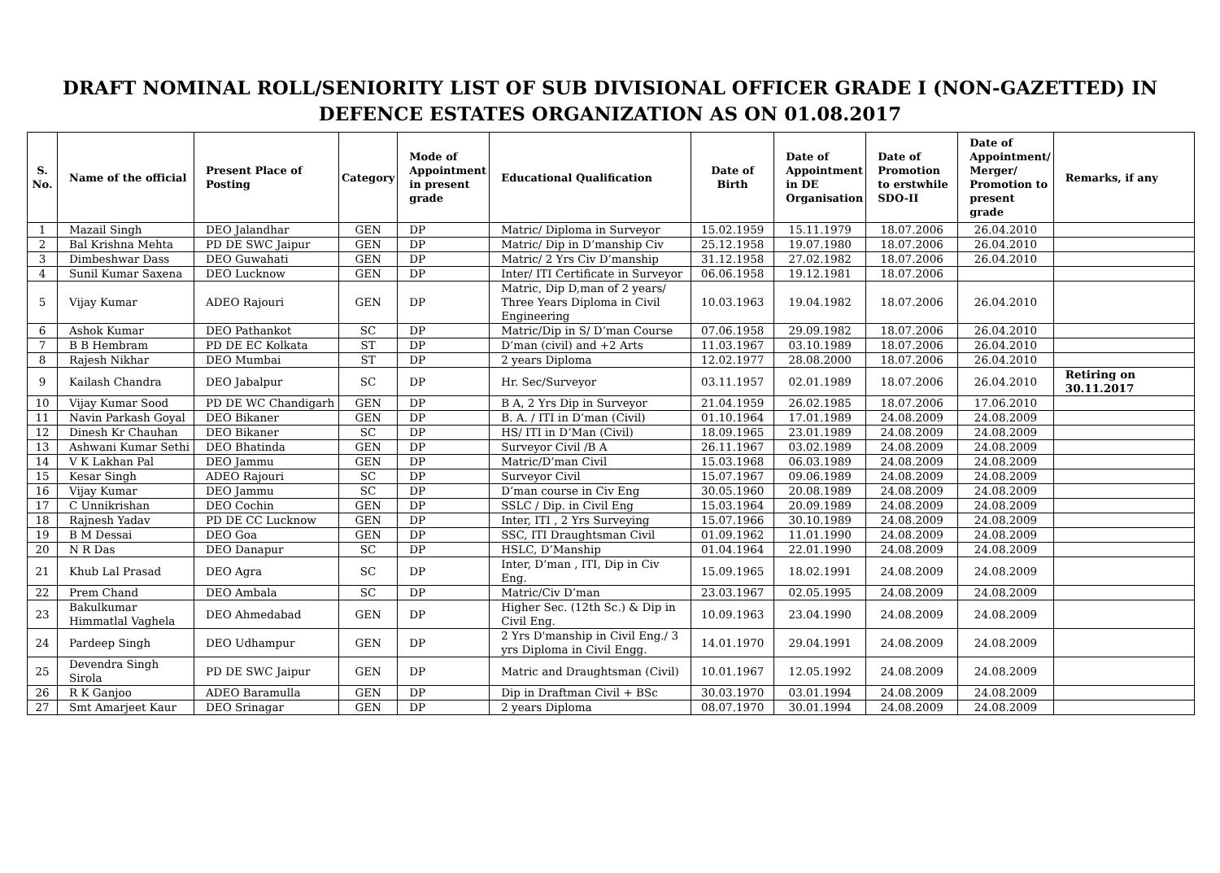DRAFT NOMINAL ROLL/SENIORITY LIST OF SUB DIVISIONAL OFFICER GRADE I (NON-GAZETTED) IN DEFENCE ESTATES ORGANIZATION AS ON 01.08.2017
| S. No. | Name of the official | Present Place of Posting | Category | Mode of Appointment in present grade | Educational Qualification | Date of Birth | Date of Appointment in DE Organisation | Date of Promotion to erstwhile SDO-II | Date of Appointment/ Merger/ Promotion to present grade | Remarks, if any |
| --- | --- | --- | --- | --- | --- | --- | --- | --- | --- | --- |
| 1 | Mazail Singh | DEO Jalandhar | GEN | DP | Matric/ Diploma in Surveyor | 15.02.1959 | 15.11.1979 | 18.07.2006 | 26.04.2010 | |
| 2 | Bal Krishna Mehta | PD DE SWC Jaipur | GEN | DP | Matric/ Dip in D’manship Civ | 25.12.1958 | 19.07.1980 | 18.07.2006 | 26.04.2010 | |
| 3 | Dimbeshwar Dass | DEO Guwahati | GEN | DP | Matric/ 2 Yrs Civ D’manship | 31.12.1958 | 27.02.1982 | 18.07.2006 | 26.04.2010 | |
| 4 | Sunil Kumar Saxena | DEO Lucknow | GEN | DP | Inter/ ITI Certificate in Surveyor | 06.06.1958 | 19.12.1981 | 18.07.2006 | | |
| 5 | Vijay Kumar | ADEO Rajouri | GEN | DP | Matric, Dip D,man of 2 years/ Three Years Diploma in Civil Engineering | 10.03.1963 | 19.04.1982 | 18.07.2006 | 26.04.2010 | |
| 6 | Ashok Kumar | DEO Pathankot | SC | DP | Matric/Dip in S/ D’man Course | 07.06.1958 | 29.09.1982 | 18.07.2006 | 26.04.2010 | |
| 7 | B B Hembram | PD DE EC Kolkata | ST | DP | D’man (civil) and +2 Arts | 11.03.1967 | 03.10.1989 | 18.07.2006 | 26.04.2010 | |
| 8 | Rajesh Nikhar | DEO Mumbai | ST | DP | 2 years Diploma | 12.02.1977 | 28.08.2000 | 18.07.2006 | 26.04.2010 | |
| 9 | Kailash Chandra | DEO Jabalpur | SC | DP | Hr. Sec/Surveyor | 03.11.1957 | 02.01.1989 | 18.07.2006 | 26.04.2010 | Retiring on 30.11.2017 |
| 10 | Vijay Kumar Sood | PD DE WC Chandigarh | GEN | DP | B A, 2 Yrs Dip in Surveyor | 21.04.1959 | 26.02.1985 | 18.07.2006 | 17.06.2010 | |
| 11 | Navin Parkash Goyal | DEO Bikaner | GEN | DP | B. A. / ITI in D’man (Civil) | 01.10.1964 | 17.01.1989 | 24.08.2009 | 24.08.2009 | |
| 12 | Dinesh Kr Chauhan | DEO Bikaner | SC | DP | HS/ ITI in D’Man (Civil) | 18.09.1965 | 23.01.1989 | 24.08.2009 | 24.08.2009 | |
| 13 | Ashwani Kumar Sethi | DEO Bhatinda | GEN | DP | Surveyor Civil /B A | 26.11.1967 | 03.02.1989 | 24.08.2009 | 24.08.2009 | |
| 14 | V K Lakhan Pal | DEO Jammu | GEN | DP | Matric/D’man Civil | 15.03.1968 | 06.03.1989 | 24.08.2009 | 24.08.2009 | |
| 15 | Kesar Singh | ADEO Rajouri | SC | DP | Surveyor Civil | 15.07.1967 | 09.06.1989 | 24.08.2009 | 24.08.2009 | |
| 16 | Vijay Kumar | DEO Jammu | SC | DP | D’man course in Civ Eng | 30.05.1960 | 20.08.1989 | 24.08.2009 | 24.08.2009 | |
| 17 | C Unnikrishan | DEO Cochin | GEN | DP | SSLC / Dip. in Civil Eng | 15.03.1964 | 20.09.1989 | 24.08.2009 | 24.08.2009 | |
| 18 | Rajnesh Yadav | PD DE CC Lucknow | GEN | DP | Inter, ITI , 2 Yrs Surveying | 15.07.1966 | 30.10.1989 | 24.08.2009 | 24.08.2009 | |
| 19 | B M Dessai | DEO Goa | GEN | DP | SSC, ITI Draughtsman Civil | 01.09.1962 | 11.01.1990 | 24.08.2009 | 24.08.2009 | |
| 20 | N R Das | DEO Danapur | SC | DP | HSLC, D’Manship | 01.04.1964 | 22.01.1990 | 24.08.2009 | 24.08.2009 | |
| 21 | Khub Lal Prasad | DEO Agra | SC | DP | Inter, D’man , ITI, Dip in Civ Eng. | 15.09.1965 | 18.02.1991 | 24.08.2009 | 24.08.2009 | |
| 22 | Prem Chand | DEO Ambala | SC | DP | Matric/Civ D’man | 23.03.1967 | 02.05.1995 | 24.08.2009 | 24.08.2009 | |
| 23 | Bakulkumar Himmatlal Vaghela | DEO Ahmedabad | GEN | DP | Higher Sec. (12th Sc.) & Dip in Civil Eng. | 10.09.1963 | 23.04.1990 | 24.08.2009 | 24.08.2009 | |
| 24 | Pardeep Singh | DEO Udhampur | GEN | DP | 2 Yrs D'manship in Civil Eng./ 3 yrs Diploma in Civil Engg. | 14.01.1970 | 29.04.1991 | 24.08.2009 | 24.08.2009 | |
| 25 | Devendra Singh Sirola | PD DE SWC Jaipur | GEN | DP | Matric and Draughtsman (Civil) | 10.01.1967 | 12.05.1992 | 24.08.2009 | 24.08.2009 | |
| 26 | R K Ganjoo | ADEO Baramulla | GEN | DP | Dip in Draftman Civil + BSc | 30.03.1970 | 03.01.1994 | 24.08.2009 | 24.08.2009 | |
| 27 | Smt Amarjeet Kaur | DEO Srinagar | GEN | DP | 2 years Diploma | 08.07.1970 | 30.01.1994 | 24.08.2009 | 24.08.2009 | |